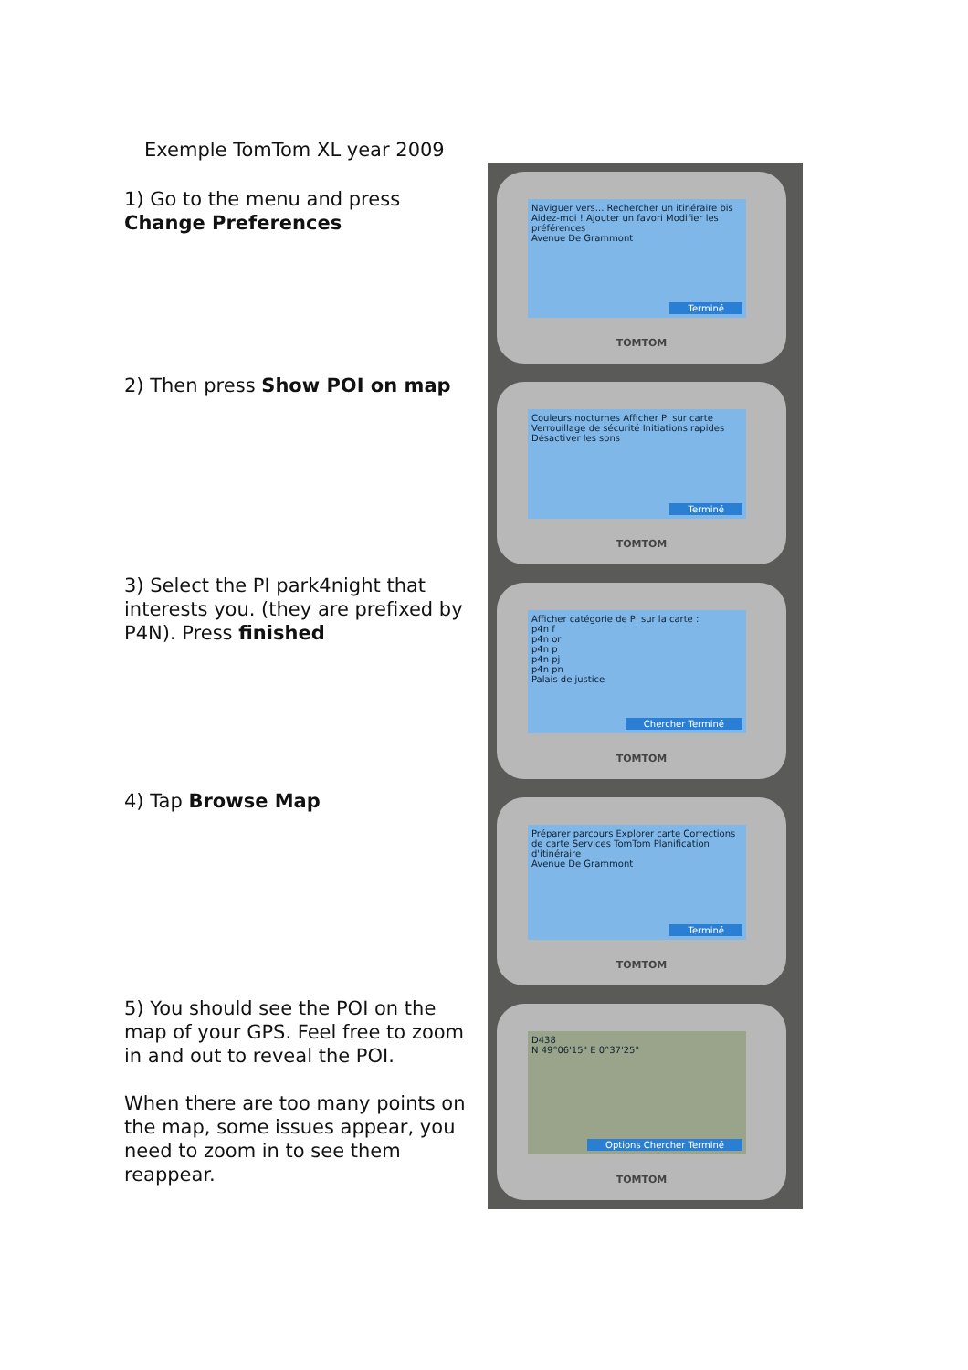Exemple TomTom XL year 2009
1) Go to the menu and press Change Preferences
2) Then press Show POI on map
3) Select the PI park4night that interests you. (they are prefixed by P4N). Press finished
4) Tap Browse Map
5) You should see the POI on the map of your GPS. Feel free to zoom in and out to reveal the POI.
When there are too many points on the map, some issues appear, you need to zoom in to see them reappear.
Naviguer vers... Rechercher un itinéraire bis Aidez-moi ! Ajouter un favori Modifier les préférences
Avenue De Grammont
Terminé
TOMTOM
Couleurs nocturnes Afficher PI sur carte Verrouillage de sécurité Initiations rapides Désactiver les sons
Terminé
TOMTOM
Afficher catégorie de PI sur la carte :
p4n f
p4n or
p4n p
p4n pj
p4n pn
Palais de justice
Chercher Terminé
TOMTOM
Préparer parcours Explorer carte Corrections de carte Services TomTom Planification d'itinéraire
Avenue De Grammont
Terminé
TOMTOM
D438
N 49°06'15" E 0°37'25"
Options Chercher Terminé
TOMTOM